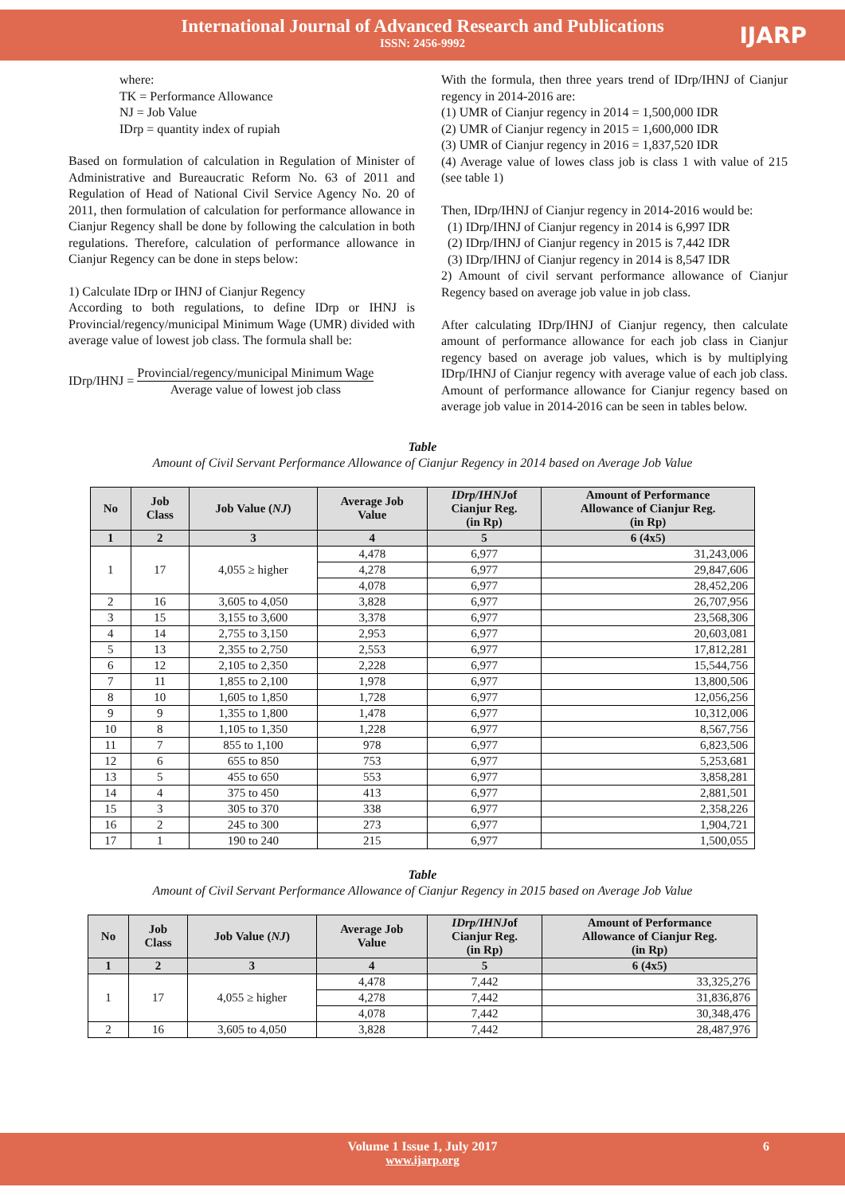International Journal of Advanced Research and Publications
ISSN: 2456-9992
IJARP
where:
TK = Performance Allowance
NJ = Job Value
IDrp = quantity index of rupiah
Based on formulation of calculation in Regulation of Minister of Administrative and Bureaucratic Reform No. 63 of 2011 and Regulation of Head of National Civil Service Agency No. 20 of 2011, then formulation of calculation for performance allowance in Cianjur Regency shall be done by following the calculation in both regulations. Therefore, calculation of performance allowance in Cianjur Regency can be done in steps below:
1) Calculate IDrp or IHNJ of Cianjur Regency
According to both regulations, to define IDrp or IHNJ is Provincial/regency/municipal Minimum Wage (UMR) divided with average value of lowest job class. The formula shall be:
IDrp/IHNJ =
Provincial/regency/municipal Minimum Wage
Average value of lowest job class
With the formula, then three years trend of IDrp/IHNJ of Cianjur regency in 2014-2016 are:
(1) UMR of Cianjur regency in 2014 = 1,500,000 IDR
(2) UMR of Cianjur regency in 2015 = 1,600,000 IDR
(3) UMR of Cianjur regency in 2016 = 1,837,520 IDR
(4) Average value of lowes class job is class 1 with value of 215 (see table 1)
Then, IDrp/IHNJ of Cianjur regency in 2014-2016 would be:
(1) IDrp/IHNJ of Cianjur regency in 2014 is 6,997 IDR
(2) IDrp/IHNJ of Cianjur regency in 2015 is 7,442 IDR
(3) IDrp/IHNJ of Cianjur regency in 2014 is 8,547 IDR
2) Amount of civil servant performance allowance of Cianjur Regency based on average job value in job class.
After calculating IDrp/IHNJ of Cianjur regency, then calculate amount of performance allowance for each job class in Cianjur regency based on average job values, which is by multiplying IDrp/IHNJ of Cianjur regency with average value of each job class. Amount of performance allowance for Cianjur regency based on average job value in 2014-2016 can be seen in tables below.
Table
Amount of Civil Servant Performance Allowance of Cianjur Regency in 2014 based on Average Job Value
| No | Job Class | Job Value ( NJ ) | Average Job Value | IDrp/IHNJ of Cianjur Reg. (in Rp) | Amount of Performance Allowance of Cianjur Reg. (in Rp) |
| --- | --- | --- | --- | --- | --- |
| 1 | 2 | 3 | 4 | 5 | 6 (4x5) |
| 1 | 17 | 4,055 ≥ higher | 4,478 | 6,977 | 31,243,006 |
| | | | 4,278 | 6,977 | 29,847,606 |
| | | | 4,078 | 6,977 | 28,452,206 |
| 2 | 16 | 3,605 to 4,050 | 3,828 | 6,977 | 26,707,956 |
| 3 | 15 | 3,155 to 3,600 | 3,378 | 6,977 | 23,568,306 |
| 4 | 14 | 2,755 to 3,150 | 2,953 | 6,977 | 20,603,081 |
| 5 | 13 | 2,355 to 2,750 | 2,553 | 6,977 | 17,812,281 |
| 6 | 12 | 2,105 to 2,350 | 2,228 | 6,977 | 15,544,756 |
| 7 | 11 | 1,855 to 2,100 | 1,978 | 6,977 | 13,800,506 |
| 8 | 10 | 1,605 to 1,850 | 1,728 | 6,977 | 12,056,256 |
| 9 | 9 | 1,355 to 1,800 | 1,478 | 6,977 | 10,312,006 |
| 10 | 8 | 1,105 to 1,350 | 1,228 | 6,977 | 8,567,756 |
| 11 | 7 | 855 to 1,100 | 978 | 6,977 | 6,823,506 |
| 12 | 6 | 655 to 850 | 753 | 6,977 | 5,253,681 |
| 13 | 5 | 455 to 650 | 553 | 6,977 | 3,858,281 |
| 14 | 4 | 375 to 450 | 413 | 6,977 | 2,881,501 |
| 15 | 3 | 305 to 370 | 338 | 6,977 | 2,358,226 |
| 16 | 2 | 245 to 300 | 273 | 6,977 | 1,904,721 |
| 17 | 1 | 190 to 240 | 215 | 6,977 | 1,500,055 |
Table
Amount of Civil Servant Performance Allowance of Cianjur Regency in 2015 based on Average Job Value
| No | Job Class | Job Value ( NJ ) | Average Job Value | IDrp/IHNJ of Cianjur Reg. (in Rp) | Amount of Performance Allowance of Cianjur Reg. (in Rp) |
| --- | --- | --- | --- | --- | --- |
| 1 | 2 | 3 | 4 | 5 | 6 (4x5) |
| 1 | 17 | 4,055 ≥ higher | 4,478 | 7,442 | 33,325,276 |
| | | | 4,278 | 7,442 | 31,836,876 |
| | | | 4,078 | 7,442 | 30,348,476 |
| 2 | 16 | 3,605 to 4,050 | 3,828 | 7,442 | 28,487,976 |
Volume 1 Issue 1, July 2017 6
www.ijarp.org